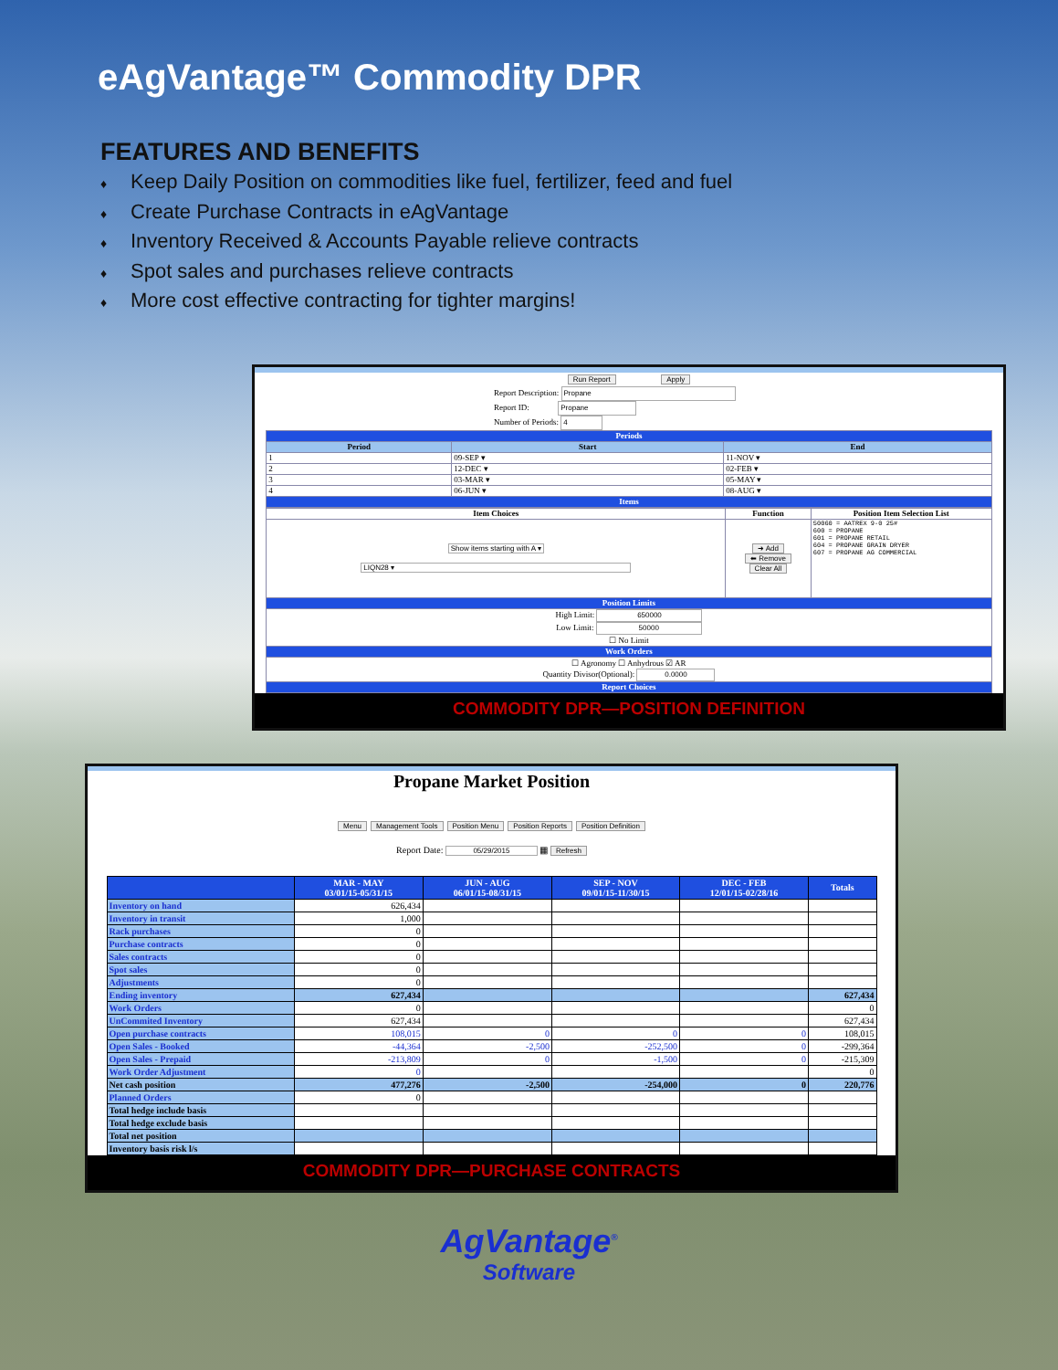eAgVantage™ Commodity DPR
FEATURES AND BENEFITS
♦ Keep Daily Position on commodities like fuel, fertilizer, feed and fuel
♦ Create Purchase Contracts in eAgVantage
♦ Inventory Received & Accounts Payable relieve contracts
♦ Spot sales and purchases relieve contracts
♦ More cost effective contracting for tighter margins!
Run Report Apply
Report Description: Propane
Report ID: Propane
Number of Periods: 4
| Periods | | |
| Period | Start | End |
| 1 | 09-SEP ▾ | 11-NOV ▾ |
| 2 | 12-DEC ▾ | 02-FEB ▾ |
| 3 | 03-MAR ▾ | 05-MAY ▾ |
| 4 | 06-JUN ▾ | 08-AUG ▾ |
| Items | | |
| Item Choices | Function | Position Item Selection List |
| --- | --- | --- |
| Show items starting with A ▾ LIQN28 ▾ | ➜ Add ⬅ Remove Clear All | 50060 = AATREX 9-0 25# 600 = PROPANE 601 = PROPANE RETAIL 604 = PROPANE GRAIN DRYER 607 = PROPANE AG COMMERCIAL |
| Position Limits | | |
| High Limit: 650000 Low Limit: 50000 ☐ No Limit | | |
| Work Orders | | |
| ☐ Agronomy ☐ Anhydrous ☑ AR Quantity Divisor(Optional): 0.0000 | | |
| Report Choices | | |
COMMODITY DPR—POSITION DEFINITION
Propane Market Position
Menu Management Tools Position Menu Position Reports Position Definition
Report Date: 05/29/2015 ▦ Refresh
| | MAR - MAY 03/01/15-05/31/15 | JUN - AUG 06/01/15-08/31/15 | SEP - NOV 09/01/15-11/30/15 | DEC - FEB 12/01/15-02/28/16 | Totals |
| --- | --- | --- | --- | --- | --- |
| Inventory on hand | 626,434 | | | | |
| Inventory in transit | 1,000 | | | | |
| Rack purchases | 0 | | | | |
| Purchase contracts | 0 | | | | |
| Sales contracts | 0 | | | | |
| Spot sales | 0 | | | | |
| Adjustments | 0 | | | | |
| Ending inventory | 627,434 | | | | 627,434 |
| Work Orders | 0 | | | | 0 |
| UnCommited Inventory | 627,434 | | | | 627,434 |
| Open purchase contracts | 108,015 | 0 | 0 | 0 | 108,015 |
| Open Sales - Booked | -44,364 | -2,500 | -252,500 | 0 | -299,364 |
| Open Sales - Prepaid | -213,809 | 0 | -1,500 | 0 | -215,309 |
| Work Order Adjustment | 0 | | | | 0 |
| Net cash position | 477,276 | -2,500 | -254,000 | 0 | 220,776 |
| Planned Orders | 0 | | | | |
| Total hedge include basis | | | | | |
| Total hedge exclude basis | | | | | |
| Total net position | | | | | |
| Inventory basis risk l/s | | | | | |
COMMODITY DPR—PURCHASE CONTRACTS
AgVantage<sup>®</sup>
Software